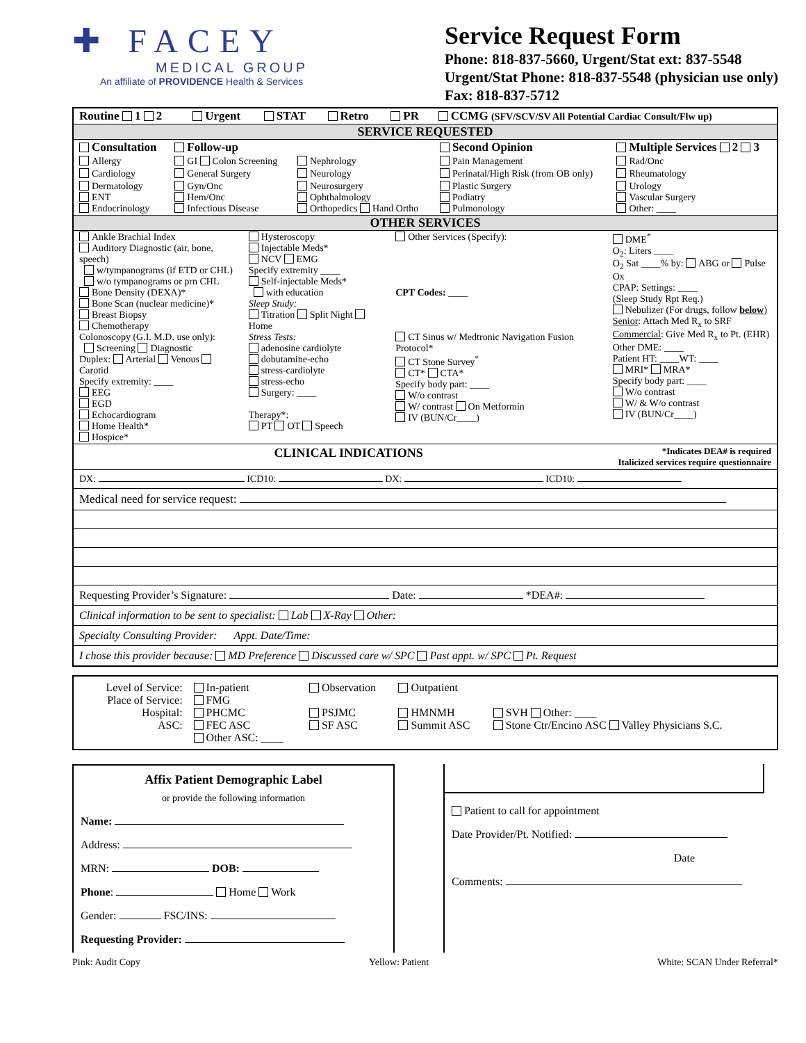✚ FACEY
MEDICAL GROUP
An affiliate of PROVIDENCE Health & Services
Service Request Form
Phone: 818-837-5660, Urgent/Stat ext: 837-5548
Urgent/Stat Phone: 818-837-5548 (physician use only)
Fax: 818-837-5712
| Routine 1 2 | Urgent | STAT | Retro | PR | CCMG (SFV/SCV/SV All Potential Cardiac Consult/Flw up) |
SERVICE REQUESTED
| Consultation | Follow-up | | Second Opinion | Multiple Services 2 3 |
| Allergy | GI Colon Screening | Nephrology | Pain Management | Rad/Onc |
| Cardiology | General Surgery | Neurology | Perinatal/High Risk (from OB only) | Rheumatology |
| Dermatology ENT Endocrinology | Gyn/Onc Hem/Onc Infectious Disease | Neurosurgery Ophthalmology Orthopedics Hand Ortho | Plastic Surgery Podiatry Pulmonology | Urology Vascular Surgery Other: ____ |
OTHER SERVICES
| Ankle Brachial Index Auditory Diagnostic (air, bone, speech) w/tympanograms (if ETD or CHL) w/o tympanograms or prn CHL Bone Density (DEXA)* Bone Scan (nuclear medicine)* Breast Biopsy Chemotherapy Colonoscopy (G.I. M.D. use only): Screening Diagnostic Duplex: Arterial Venous Carotid Specify extremity: ____ EEG EGD Echocardiogram Home Health* Hospice* | Hysteroscopy Injectable Meds* NCV EMG Specify extremity ____ Self-injectable Meds* with education Sleep Study: Titration Split Night Home Stress Tests: adenosine cardiolyte dobutamine-echo stress-cardiolyte stress-echo Surgery: ____ Therapy*: PT OT Speech | Other Services (Specify): CPT Codes: ____ CT Sinus w/ Medtronic Navigation Fusion Protocol* CT Stone Survey<sup>*</sup> CT* CTA* Specify body part: ____ W/o contrast W/ contrast On Metformin IV (BUN/Cr____) | DME<sup>*</sup> O<sub>2</sub>: Liters ____ O<sub>2</sub> Sat ____% by: ABG or Pulse Ox CPAP: Settings: ____ (Sleep Study Rpt Req.) Nebulizer (For drugs, follow below ) Senior : Attach Med R<sub>x</sub> to SRF Commercial : Give Med R<sub>x</sub> to Pt. (EHR) Other DME: ____ Patient HT: ____WT: ____ MRI* MRA* Specify body part: ____ W/o contrast W/ & W/o contrast IV (BUN/Cr____) |
CLINICAL INDICATIONS *Indicates DEA# is required
Italicized services require questionnaire
DX: ICD10: DX: ICD10:
Medical need for service request:
Requesting Provider’s Signature: Date: *DEA#:
Clinical information to be sent to specialist: Lab X-Ray Other:
Specialty Consulting Provider: Appt. Date/Time:
I chose this provider because: MD Preference Discussed care w/ SPC Past appt. w/ SPC Pt. Request
| Level of Service: Place of Service: Hospital: ASC: | In-patient FMG PHCMC FEC ASC Other ASC: ____ | Observation PSJMC SF ASC | Outpatient HMNMH Summit ASC | SVH Other: ____ Stone Ctr/Encino ASC Valley Physicians S.C. |
Affix Patient Demographic Label
or provide the following information
Name:
Address:
MRN: DOB:
Phone: Home Work
Gender: FSC/INS:
Requesting Provider:
Patient to call for appointment
Date Provider/Pt. Notified:
Date
Comments:
Pink: Audit Copy Yellow: Patient White: SCAN Under Referral*